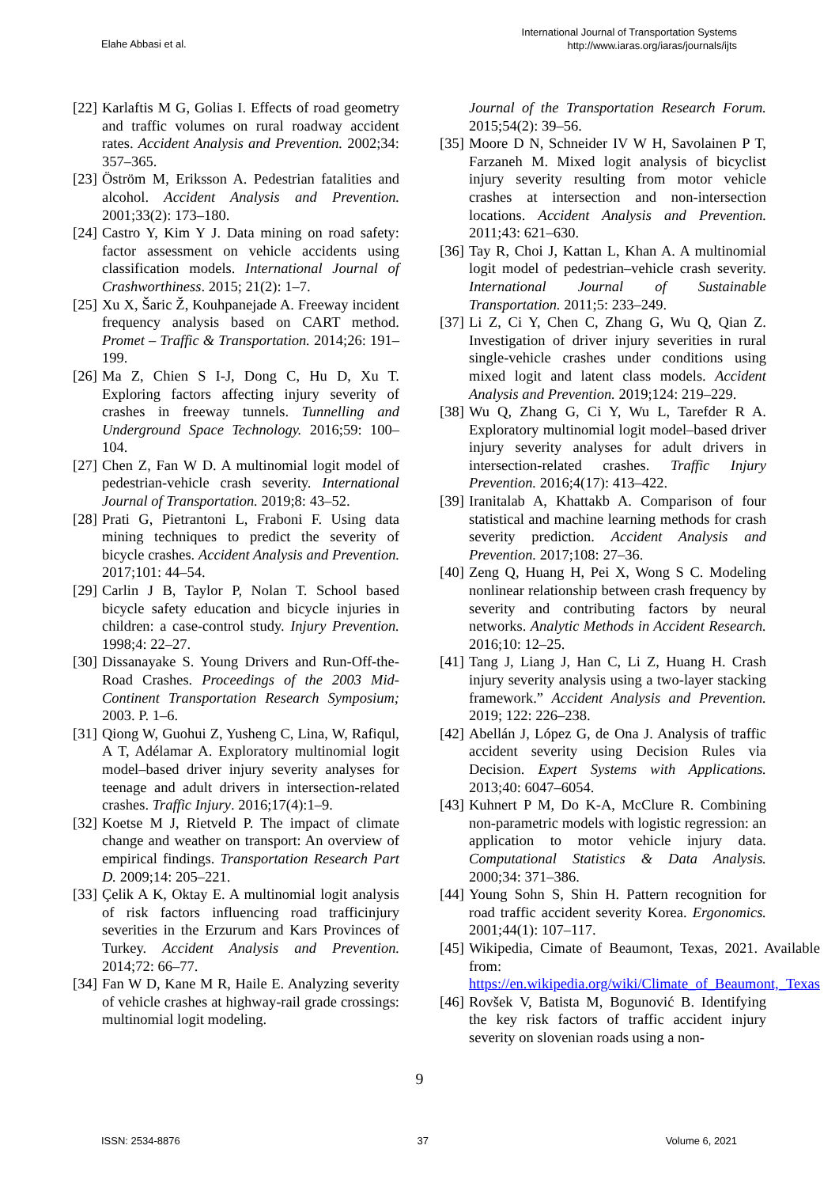Elahe Abbasi et al.
International Journal of Transportation Systems
http://www.iaras.org/iaras/journals/ijts
[22] Karlaftis M G, Golias I. Effects of road geometry and traffic volumes on rural roadway accident rates. Accident Analysis and Prevention. 2002;34: 357–365.
[23] Öström M, Eriksson A. Pedestrian fatalities and alcohol. Accident Analysis and Prevention. 2001;33(2): 173–180.
[24] Castro Y, Kim Y J. Data mining on road safety: factor assessment on vehicle accidents using classification models. International Journal of Crashworthiness. 2015; 21(2): 1–7.
[25] Xu X, Šaric Ž, Kouhpanejade A. Freeway incident frequency analysis based on CART method. Promet – Traffic & Transportation. 2014;26: 191–199.
[26] Ma Z, Chien S I-J, Dong C, Hu D, Xu T. Exploring factors affecting injury severity of crashes in freeway tunnels. Tunnelling and Underground Space Technology. 2016;59: 100–104.
[27] Chen Z, Fan W D. A multinomial logit model of pedestrian-vehicle crash severity. International Journal of Transportation. 2019;8: 43–52.
[28] Prati G, Pietrantoni L, Fraboni F. Using data mining techniques to predict the severity of bicycle crashes. Accident Analysis and Prevention. 2017;101: 44–54.
[29] Carlin J B, Taylor P, Nolan T. School based bicycle safety education and bicycle injuries in children: a case-control study. Injury Prevention. 1998;4: 22–27.
[30] Dissanayake S. Young Drivers and Run-Off-the-Road Crashes. Proceedings of the 2003 Mid-Continent Transportation Research Symposium; 2003. P. 1–6.
[31] Qiong W, Guohui Z, Yusheng C, Lina, W, Rafiqul, A T, Adélamar A. Exploratory multinomial logit model–based driver injury severity analyses for teenage and adult drivers in intersection-related crashes. Traffic Injury. 2016;17(4):1–9.
[32] Koetse M J, Rietveld P. The impact of climate change and weather on transport: An overview of empirical findings. Transportation Research Part D. 2009;14: 205–221.
[33] Çelik A K, Oktay E. A multinomial logit analysis of risk factors influencing road trafficinjury severities in the Erzurum and Kars Provinces of Turkey. Accident Analysis and Prevention. 2014;72: 66–77.
[34] Fan W D, Kane M R, Haile E. Analyzing severity of vehicle crashes at highway-rail grade crossings: multinomial logit modeling.
Journal of the Transportation Research Forum. 2015;54(2): 39–56.
[35] Moore D N, Schneider IV W H, Savolainen P T, Farzaneh M. Mixed logit analysis of bicyclist injury severity resulting from motor vehicle crashes at intersection and non-intersection locations. Accident Analysis and Prevention. 2011;43: 621–630.
[36] Tay R, Choi J, Kattan L, Khan A. A multinomial logit model of pedestrian–vehicle crash severity. International Journal of Sustainable Transportation. 2011;5: 233–249.
[37] Li Z, Ci Y, Chen C, Zhang G, Wu Q, Qian Z. Investigation of driver injury severities in rural single-vehicle crashes under conditions using mixed logit and latent class models. Accident Analysis and Prevention. 2019;124: 219–229.
[38] Wu Q, Zhang G, Ci Y, Wu L, Tarefder R A. Exploratory multinomial logit model–based driver injury severity analyses for adult drivers in intersection-related crashes. Traffic Injury Prevention. 2016;4(17): 413–422.
[39] Iranitalab A, Khattakb A. Comparison of four statistical and machine learning methods for crash severity prediction. Accident Analysis and Prevention. 2017;108: 27–36.
[40] Zeng Q, Huang H, Pei X, Wong S C. Modeling nonlinear relationship between crash frequency by severity and contributing factors by neural networks. Analytic Methods in Accident Research. 2016;10: 12–25.
[41] Tang J, Liang J, Han C, Li Z, Huang H. Crash injury severity analysis using a two-layer stacking framework.” Accident Analysis and Prevention. 2019; 122: 226–238.
[42] Abellán J, López G, de Ona J. Analysis of traffic accident severity using Decision Rules via Decision. Expert Systems with Applications. 2013;40: 6047–6054.
[43] Kuhnert P M, Do K-A, McClure R. Combining non-parametric models with logistic regression: an application to motor vehicle injury data. Computational Statistics & Data Analysis. 2000;34: 371–386.
[44] Young Sohn S, Shin H. Pattern recognition for road traffic accident severity Korea. Ergonomics. 2001;44(1): 107–117.
[45] Wikipedia, Cimate of Beaumont, Texas, 2021. Available from: https://en.wikipedia.org/wiki/Climate_of_Beaumont,_Texas
[46] Rovšek V, Batista M, Bogunović B. Identifying the key risk factors of traffic accident injury severity on slovenian roads using a non-
9
ISSN: 2534-8876 37 Volume 6, 2021